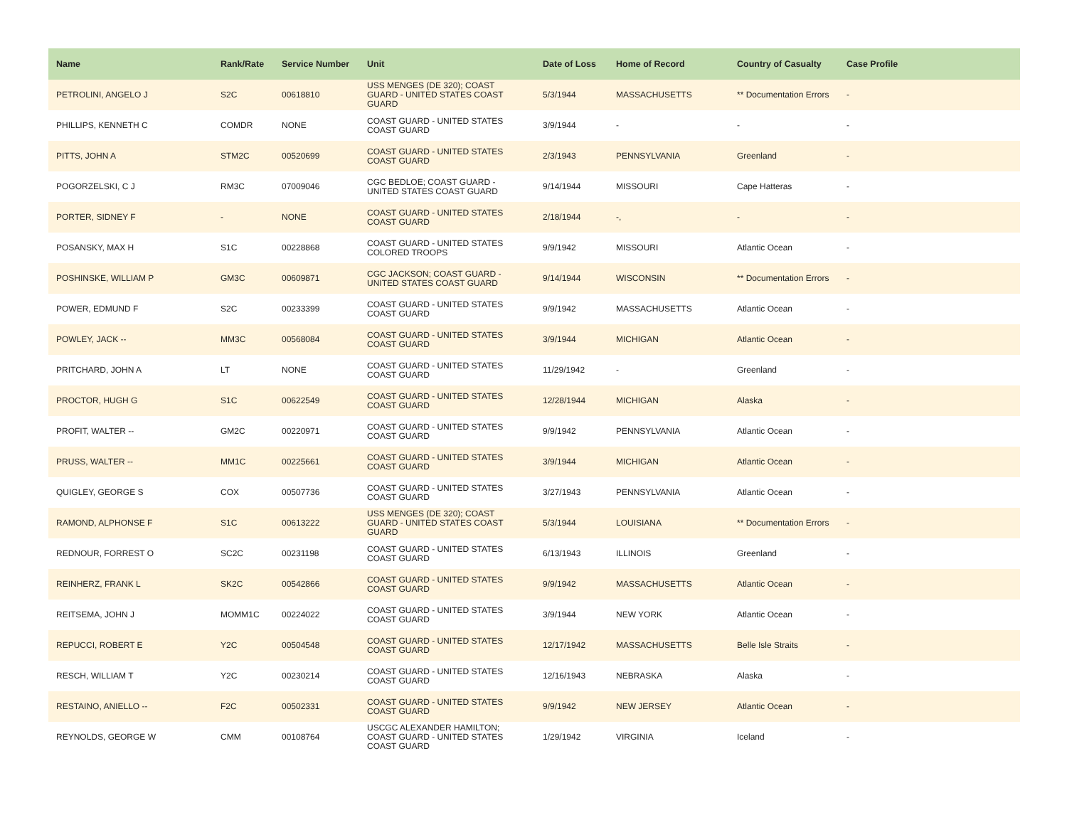| Name | Rank/Rate | Service Number | Unit | Date of Loss | Home of Record | Country of Casualty | Case Profile |
| --- | --- | --- | --- | --- | --- | --- | --- |
| PETROLINI, ANGELO J | S2C | 00618810 | USS MENGES (DE 320); COAST GUARD - UNITED STATES COAST GUARD | 5/3/1944 | MASSACHUSETTS | ** Documentation Errors | - |
| PHILLIPS, KENNETH C | COMDR | NONE | COAST GUARD - UNITED STATES COAST GUARD | 3/9/1944 | - | - | - |
| PITTS, JOHN A | STM2C | 00520699 | COAST GUARD - UNITED STATES COAST GUARD | 2/3/1943 | PENNSYLVANIA | Greenland | - |
| POGORZELSKI, C J | RM3C | 07009046 | CGC BEDLOE; COAST GUARD - UNITED STATES COAST GUARD | 9/14/1944 | MISSOURI | Cape Hatteras | - |
| PORTER, SIDNEY F | - | NONE | COAST GUARD - UNITED STATES COAST GUARD | 2/18/1944 | -, | - | - |
| POSANSKY, MAX H | S1C | 00228868 | COAST GUARD - UNITED STATES COLORED TROOPS | 9/9/1942 | MISSOURI | Atlantic Ocean | - |
| POSHINSKE, WILLIAM P | GM3C | 00609871 | CGC JACKSON; COAST GUARD - UNITED STATES COAST GUARD | 9/14/1944 | WISCONSIN | ** Documentation Errors | - |
| POWER, EDMUND F | S2C | 00233399 | COAST GUARD - UNITED STATES COAST GUARD | 9/9/1942 | MASSACHUSETTS | Atlantic Ocean | - |
| POWLEY, JACK -- | MM3C | 00568084 | COAST GUARD - UNITED STATES COAST GUARD | 3/9/1944 | MICHIGAN | Atlantic Ocean | - |
| PRITCHARD, JOHN A | LT | NONE | COAST GUARD - UNITED STATES COAST GUARD | 11/29/1942 | - | Greenland | - |
| PROCTOR, HUGH G | S1C | 00622549 | COAST GUARD - UNITED STATES COAST GUARD | 12/28/1944 | MICHIGAN | Alaska | - |
| PROFIT, WALTER -- | GM2C | 00220971 | COAST GUARD - UNITED STATES COAST GUARD | 9/9/1942 | PENNSYLVANIA | Atlantic Ocean | - |
| PRUSS, WALTER -- | MM1C | 00225661 | COAST GUARD - UNITED STATES COAST GUARD | 3/9/1944 | MICHIGAN | Atlantic Ocean | - |
| QUIGLEY, GEORGE S | COX | 00507736 | COAST GUARD - UNITED STATES COAST GUARD | 3/27/1943 | PENNSYLVANIA | Atlantic Ocean | - |
| RAMOND, ALPHONSE F | S1C | 00613222 | USS MENGES (DE 320); COAST GUARD - UNITED STATES COAST GUARD | 5/3/1944 | LOUISIANA | ** Documentation Errors | - |
| REDNOUR, FORREST O | SC2C | 00231198 | COAST GUARD - UNITED STATES COAST GUARD | 6/13/1943 | ILLINOIS | Greenland | - |
| REINHERZ, FRANK L | SK2C | 00542866 | COAST GUARD - UNITED STATES COAST GUARD | 9/9/1942 | MASSACHUSETTS | Atlantic Ocean | - |
| REITSEMA, JOHN J | MOMM1C | 00224022 | COAST GUARD - UNITED STATES COAST GUARD | 3/9/1944 | NEW YORK | Atlantic Ocean | - |
| REPUCCI, ROBERT E | Y2C | 00504548 | COAST GUARD - UNITED STATES COAST GUARD | 12/17/1942 | MASSACHUSETTS | Belle Isle Straits | - |
| RESCH, WILLIAM T | Y2C | 00230214 | COAST GUARD - UNITED STATES COAST GUARD | 12/16/1943 | NEBRASKA | Alaska | - |
| RESTAINO, ANIELLO -- | F2C | 00502331 | COAST GUARD - UNITED STATES COAST GUARD | 9/9/1942 | NEW JERSEY | Atlantic Ocean | - |
| REYNOLDS, GEORGE W | CMM | 00108764 | USCGC ALEXANDER HAMILTON; COAST GUARD - UNITED STATES COAST GUARD | 1/29/1942 | VIRGINIA | Iceland | - |